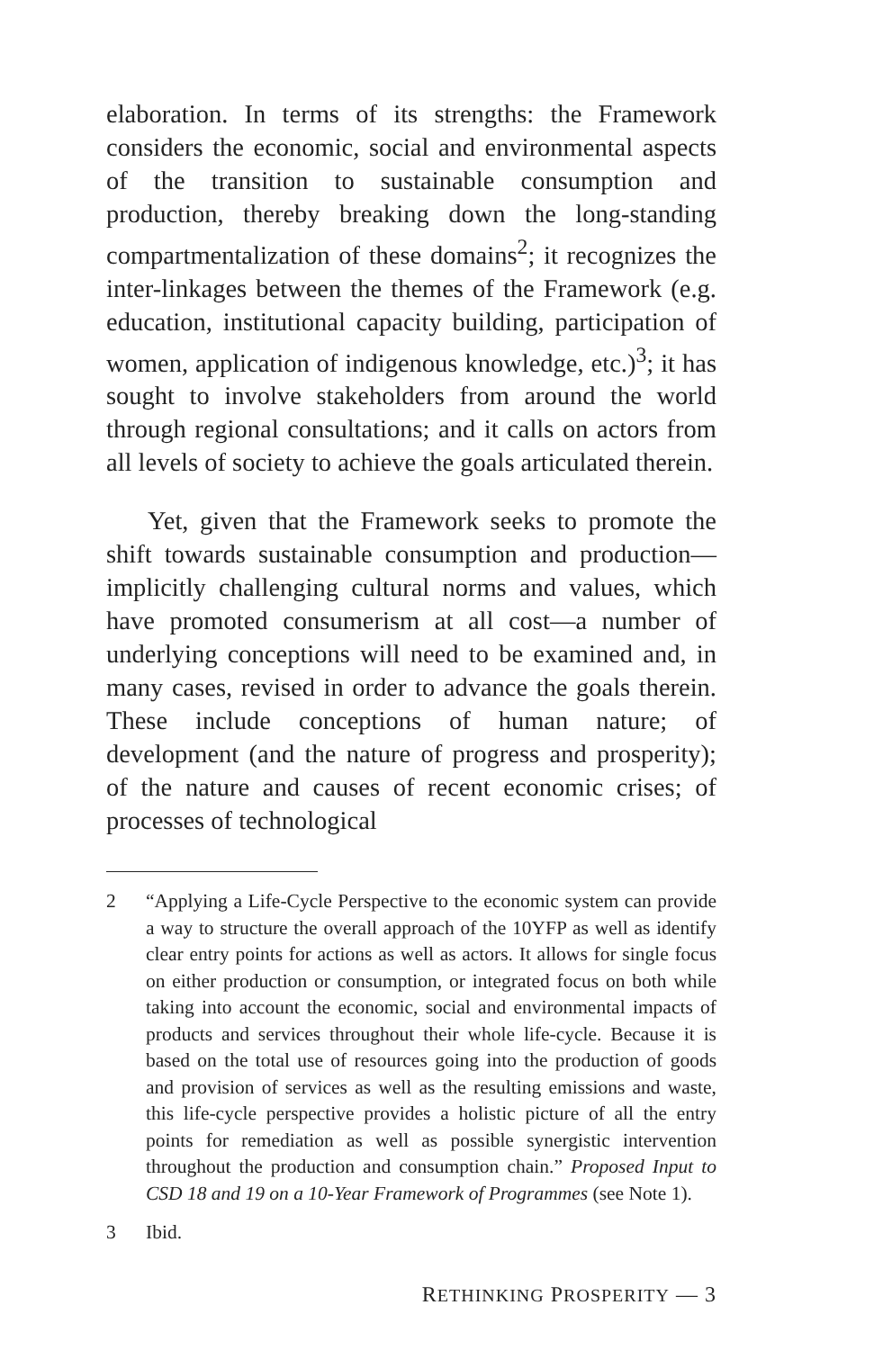elaboration. In terms of its strengths: the Framework considers the economic, social and environmental aspects of the transition to sustainable consumption and production, thereby breaking down the long-standing compartmentalization of these domains<sup>2</sup>; it recognizes the inter-linkages between the themes of the Framework (e.g. education, institutional capacity building, participation of women, application of indigenous knowledge, etc.)<sup>3</sup>; it has sought to involve stakeholders from around the world through regional consultations; and it calls on actors from all levels of society to achieve the goals articulated therein.
Yet, given that the Framework seeks to promote the shift towards sustainable consumption and production—implicitly challenging cultural norms and values, which have promoted consumerism at all cost—a number of underlying conceptions will need to be examined and, in many cases, revised in order to advance the goals therein. These include conceptions of human nature; of development (and the nature of progress and prosperity); of the nature and causes of recent economic crises; of processes of technological
2 “Applying a Life-Cycle Perspective to the economic system can provide a way to structure the overall approach of the 10YFP as well as identify clear entry points for actions as well as actors. It allows for single focus on either production or consumption, or integrated focus on both while taking into account the economic, social and environmental impacts of products and services throughout their whole life-cycle. Because it is based on the total use of resources going into the production of goods and provision of services as well as the resulting emissions and waste, this life-cycle perspective provides a holistic picture of all the entry points for remediation as well as possible synergistic intervention throughout the production and consumption chain.” Proposed Input to CSD 18 and 19 on a 10-Year Framework of Programmes (see Note 1).
3 Ibid.
RETHINKING PROSPERITY — 3